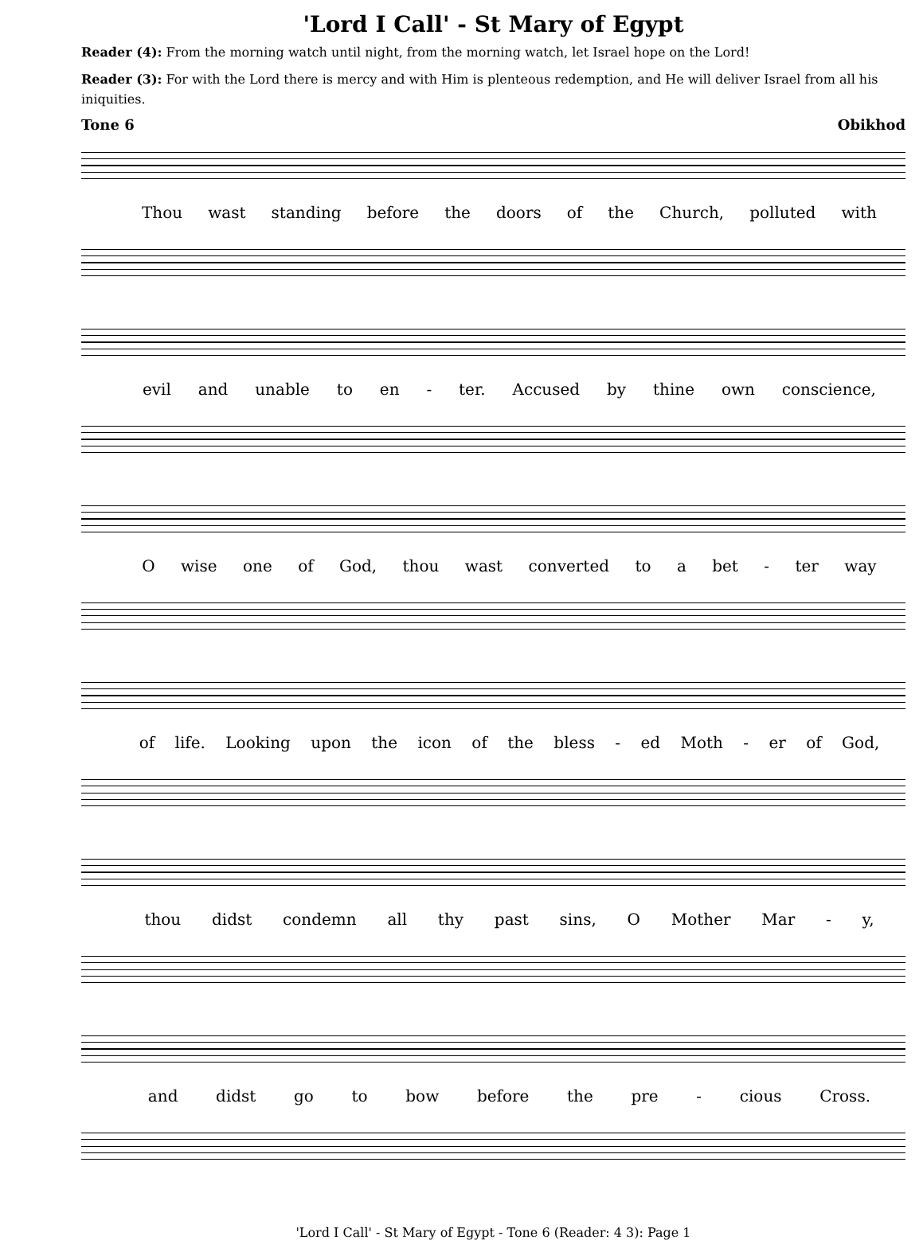'Lord I Call' - St Mary of Egypt
Reader (4): From the morning watch until night, from the morning watch, let Israel hope on the Lord!
Reader (3): For with the Lord there is mercy and with Him is plenteous redemption, and He will deliver Israel from all his iniquities.
Tone 6 Obikhod
Thou wast standing before the doors of the Church, polluted with
evil and unable to en - ter. Accused by thine own conscience,
O wise one of God, thou wast converted to a bet - ter way
of life. Looking upon the icon of the bless - ed Moth - er of God,
thou didst condemn all thy past sins, O Mother Mar - y,
and didst go to bow before the pre - cious Cross.
'Lord I Call' - St Mary of Egypt - Tone 6 (Reader: 4 3): Page 1